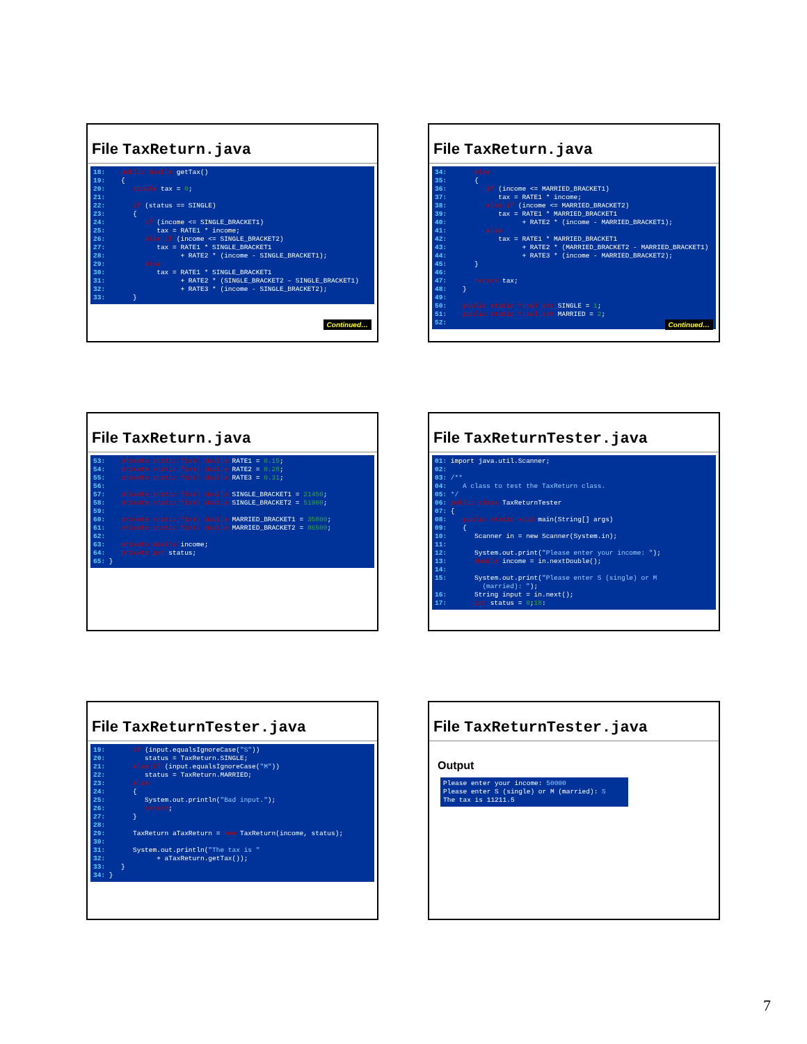File TaxReturn.java
18:    public double getTax()
19:    {
20:       double tax = 0;
21:
22:       if (status == SINGLE)
23:       {
24:          if (income <= SINGLE_BRACKET1)
25:             tax = RATE1 * income;
26:          else if (income <= SINGLE_BRACKET2)
27:             tax = RATE1 * SINGLE_BRACKET1
28:                   + RATE2 * (income - SINGLE_BRACKET1);
29:          else
30:             tax = RATE1 * SINGLE_BRACKET1
31:                   + RATE2 * (SINGLE_BRACKET2 – SINGLE_BRACKET1)
32:                   + RATE3 * (income - SINGLE_BRACKET2);
33:       }
Continued…
File TaxReturn.java
34:       else
35:       {
36:          if (income <= MARRIED_BRACKET1)
37:             tax = RATE1 * income;
38:          else if (income <= MARRIED_BRACKET2)
39:             tax = RATE1 * MARRIED_BRACKET1
40:                   + RATE2 * (income - MARRIED_BRACKET1);
41:          else
42:             tax = RATE1 * MARRIED_BRACKET1
43:                   + RATE2 * (MARRIED_BRACKET2 - MARRIED_BRACKET1)
44:                   + RATE3 * (income - MARRIED_BRACKET2);
45:       }
46:
47:       return tax;
48:    }
49:
50:    public static final int SINGLE = 1;
51:    public static final int MARRIED = 2;
52:
Continued…
File TaxReturn.java
53:    private static final double RATE1 = 0.15;
54:    private static final double RATE2 = 0.28;
55:    private static final double RATE3 = 0.31;
56:
57:    private static final double SINGLE_BRACKET1 = 21450;
58:    private static final double SINGLE_BRACKET2 = 51900;
59:
60:    private static final double MARRIED_BRACKET1 = 35800;
61:    private static final double MARRIED_BRACKET2 = 86500;
62:
63:    private double income;
64:    private int status;
65: }
File TaxReturnTester.java
01: import java.util.Scanner;
02:
03: /**
04:    A class to test the TaxReturn class.
05: */
06: public class TaxReturnTester
07: {
08:    public static void main(String[] args)
09:    {
10:       Scanner in = new Scanner(System.in);
11:
12:       System.out.print("Please enter your income: ");
13:       double income = in.nextDouble();
14:
15:       System.out.print("Please enter S (single) or M
            (married): ");
16:       String input = in.next();
17:       int status = 0;18:
File TaxReturnTester.java
19:       if (input.equalsIgnoreCase("S"))
20:          status = TaxReturn.SINGLE;
21:       else if (input.equalsIgnoreCase("M"))
22:          status = TaxReturn.MARRIED;
23:       else
24:       {
25:          System.out.println("Bad input.");
26:          return;
27:       }
28:
29:       TaxReturn aTaxReturn = new TaxReturn(income, status);
30:
31:       System.out.println("The tax is "
32:             + aTaxReturn.getTax());
33:    }
34: }
File TaxReturnTester.java
Output
Please enter your income: 50000
Please enter S (single) or M (married): S
The tax is 11211.5
7